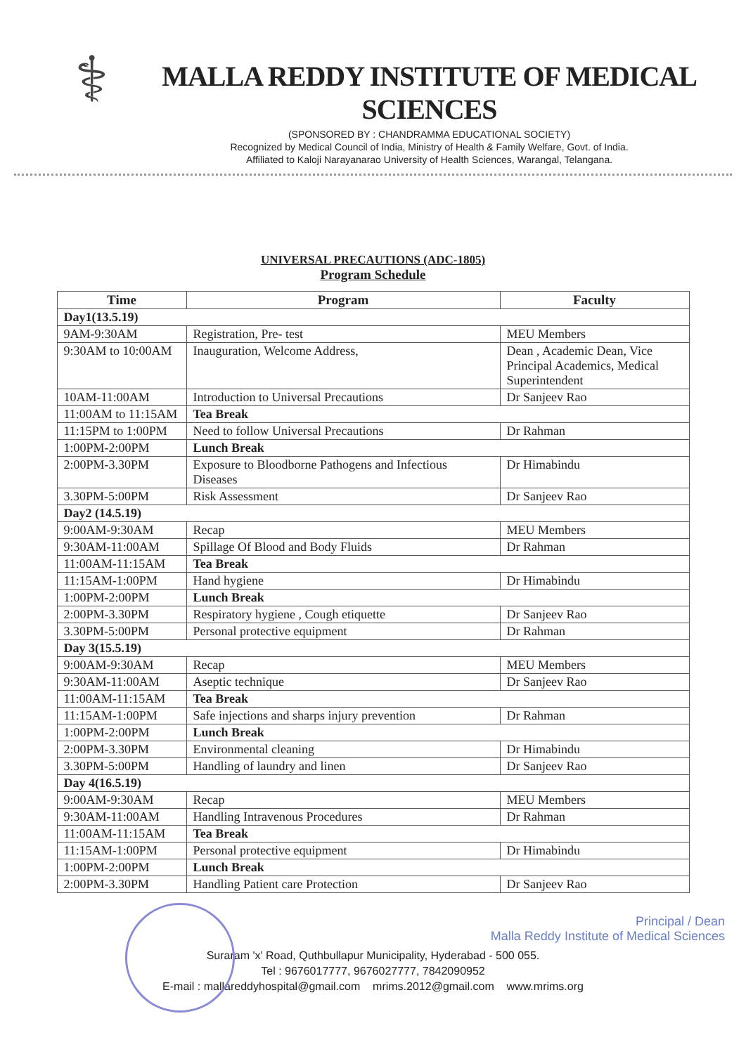⚕
MALLA REDDY INSTITUTE OF MEDICAL SCIENCES
(SPONSORED BY : CHANDRAMMA EDUCATIONAL SOCIETY)
Recognized by Medical Council of India, Ministry of Health & Family Welfare, Govt. of India.
Affiliated to Kaloji Narayanarao University of Health Sciences, Warangal, Telangana.
UNIVERSAL PRECAUTIONS (ADC-1805)
Program Schedule
| Time | Program | Faculty |
| --- | --- | --- |
| Day1(13.5.19) | | |
| 9AM-9:30AM | Registration, Pre- test | MEU Members |
| 9:30AM to 10:00AM | Inauguration, Welcome Address, | Dean , Academic Dean, Vice Principal Academics, Medical Superintendent |
| 10AM-11:00AM | Introduction to Universal Precautions | Dr Sanjeev Rao |
| 11:00AM to 11:15AM | Tea Break | |
| 11:15PM to 1:00PM | Need to follow Universal Precautions | Dr Rahman |
| 1:00PM-2:00PM | Lunch Break | |
| 2:00PM-3.30PM | Exposure to Bloodborne Pathogens and Infectious Diseases | Dr Himabindu |
| 3.30PM-5:00PM | Risk Assessment | Dr Sanjeev Rao |
| Day2 (14.5.19) | | |
| 9:00AM-9:30AM | Recap | MEU Members |
| 9:30AM-11:00AM | Spillage Of Blood and Body Fluids | Dr Rahman |
| 11:00AM-11:15AM | Tea Break | |
| 11:15AM-1:00PM | Hand hygiene | Dr Himabindu |
| 1:00PM-2:00PM | Lunch Break | |
| 2:00PM-3.30PM | Respiratory hygiene , Cough etiquette | Dr Sanjeev Rao |
| 3.30PM-5:00PM | Personal protective equipment | Dr Rahman |
| Day 3(15.5.19) | | |
| 9:00AM-9:30AM | Recap | MEU Members |
| 9:30AM-11:00AM | Aseptic technique | Dr Sanjeev Rao |
| 11:00AM-11:15AM | Tea Break | |
| 11:15AM-1:00PM | Safe injections and sharps injury prevention | Dr Rahman |
| 1:00PM-2:00PM | Lunch Break | |
| 2:00PM-3.30PM | Environmental cleaning | Dr Himabindu |
| 3.30PM-5:00PM | Handling of laundry and linen | Dr Sanjeev Rao |
| Day 4(16.5.19) | | |
| 9:00AM-9:30AM | Recap | MEU Members |
| 9:30AM-11:00AM | Handling Intravenous Procedures | Dr Rahman |
| 11:00AM-11:15AM | Tea Break | |
| 11:15AM-1:00PM | Personal protective equipment | Dr Himabindu |
| 1:00PM-2:00PM | Lunch Break | |
| 2:00PM-3.30PM | Handling Patient care Protection | Dr Sanjeev Rao |
Principal / Dean
Malla Reddy Institute of Medical Sciences
Suraram 'x' Road, Quthbullapur Municipality, Hyderabad - 500 055.
Tel : 9676017777, 9676027777, 7842090952
E-mail : mallareddyhospital@gmail.com mrims.2012@gmail.com www.mrims.org